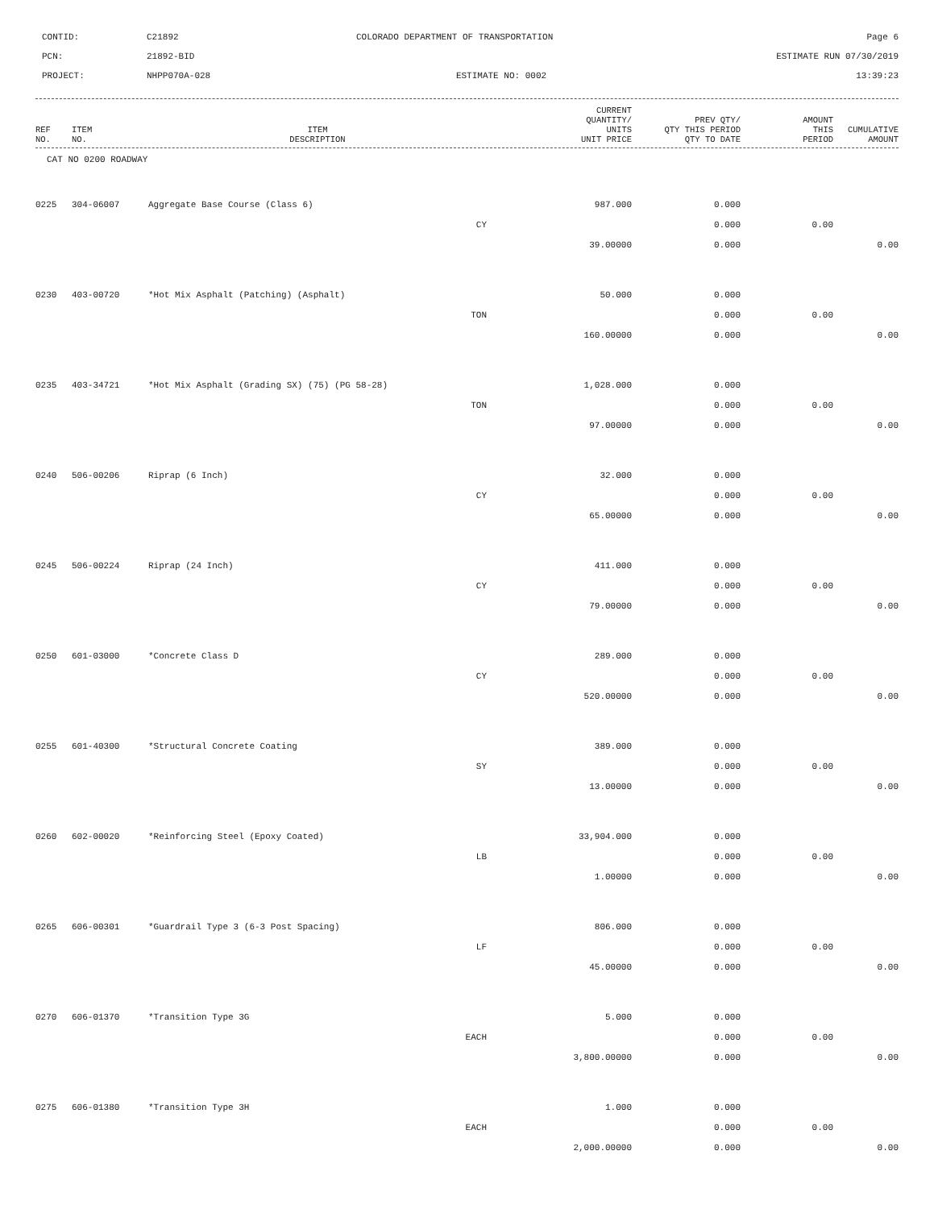CONTID:
C21892
COLORADO DEPARTMENT OF TRANSPORTATION
Page 6
PCN:
21892-BID
ESTIMATE RUN 07/30/2019
PROJECT:
NHPP070A-028
ESTIMATE NO: 0002
13:39:23
| REF NO. | ITEM NO. | ITEM DESCRIPTION | CURRENT QUANTITY/ UNITS UNIT PRICE | PREV QTY/ QTY THIS PERIOD QTY TO DATE | AMOUNT THIS PERIOD | CUMULATIVE AMOUNT |
| --- | --- | --- | --- | --- | --- | --- |
CAT NO 0200 ROADWAY
| 0225 | 304-06007 | Aggregate Base Course (Class 6) | 987.000 | 0.000 | | |
| | | CY | | 0.000 | 0.00 | |
| | | | 39.00000 | 0.000 | | 0.00 |
| 0230 | 403-00720 | *Hot Mix Asphalt (Patching) (Asphalt) | 50.000 | 0.000 | | |
| | | TON | | 0.000 | 0.00 | |
| | | | 160.00000 | 0.000 | | 0.00 |
| 0235 | 403-34721 | *Hot Mix Asphalt (Grading SX) (75) (PG 58-28) | 1,028.000 | 0.000 | | |
| | | TON | | 0.000 | 0.00 | |
| | | | 97.00000 | 0.000 | | 0.00 |
| 0240 | 506-00206 | Riprap (6 Inch) | 32.000 | 0.000 | | |
| | | CY | | 0.000 | 0.00 | |
| | | | 65.00000 | 0.000 | | 0.00 |
| 0245 | 506-00224 | Riprap (24 Inch) | 411.000 | 0.000 | | |
| | | CY | | 0.000 | 0.00 | |
| | | | 79.00000 | 0.000 | | 0.00 |
| 0250 | 601-03000 | *Concrete Class D | 289.000 | 0.000 | | |
| | | CY | | 0.000 | 0.00 | |
| | | | 520.00000 | 0.000 | | 0.00 |
| 0255 | 601-40300 | *Structural Concrete Coating | 389.000 | 0.000 | | |
| | | SY | | 0.000 | 0.00 | |
| | | | 13.00000 | 0.000 | | 0.00 |
| 0260 | 602-00020 | *Reinforcing Steel (Epoxy Coated) | 33,904.000 | 0.000 | | |
| | | LB | | 0.000 | 0.00 | |
| | | | 1.00000 | 0.000 | | 0.00 |
| 0265 | 606-00301 | *Guardrail Type 3 (6-3 Post Spacing) | 806.000 | 0.000 | | |
| | | LF | | 0.000 | 0.00 | |
| | | | 45.00000 | 0.000 | | 0.00 |
| 0270 | 606-01370 | *Transition Type 3G | 5.000 | 0.000 | | |
| | | EACH | | 0.000 | 0.00 | |
| | | | 3,800.00000 | 0.000 | | 0.00 |
| 0275 | 606-01380 | *Transition Type 3H | 1.000 | 0.000 | | |
| | | EACH | | 0.000 | 0.00 | |
| | | | 2,000.00000 | 0.000 | | 0.00 |